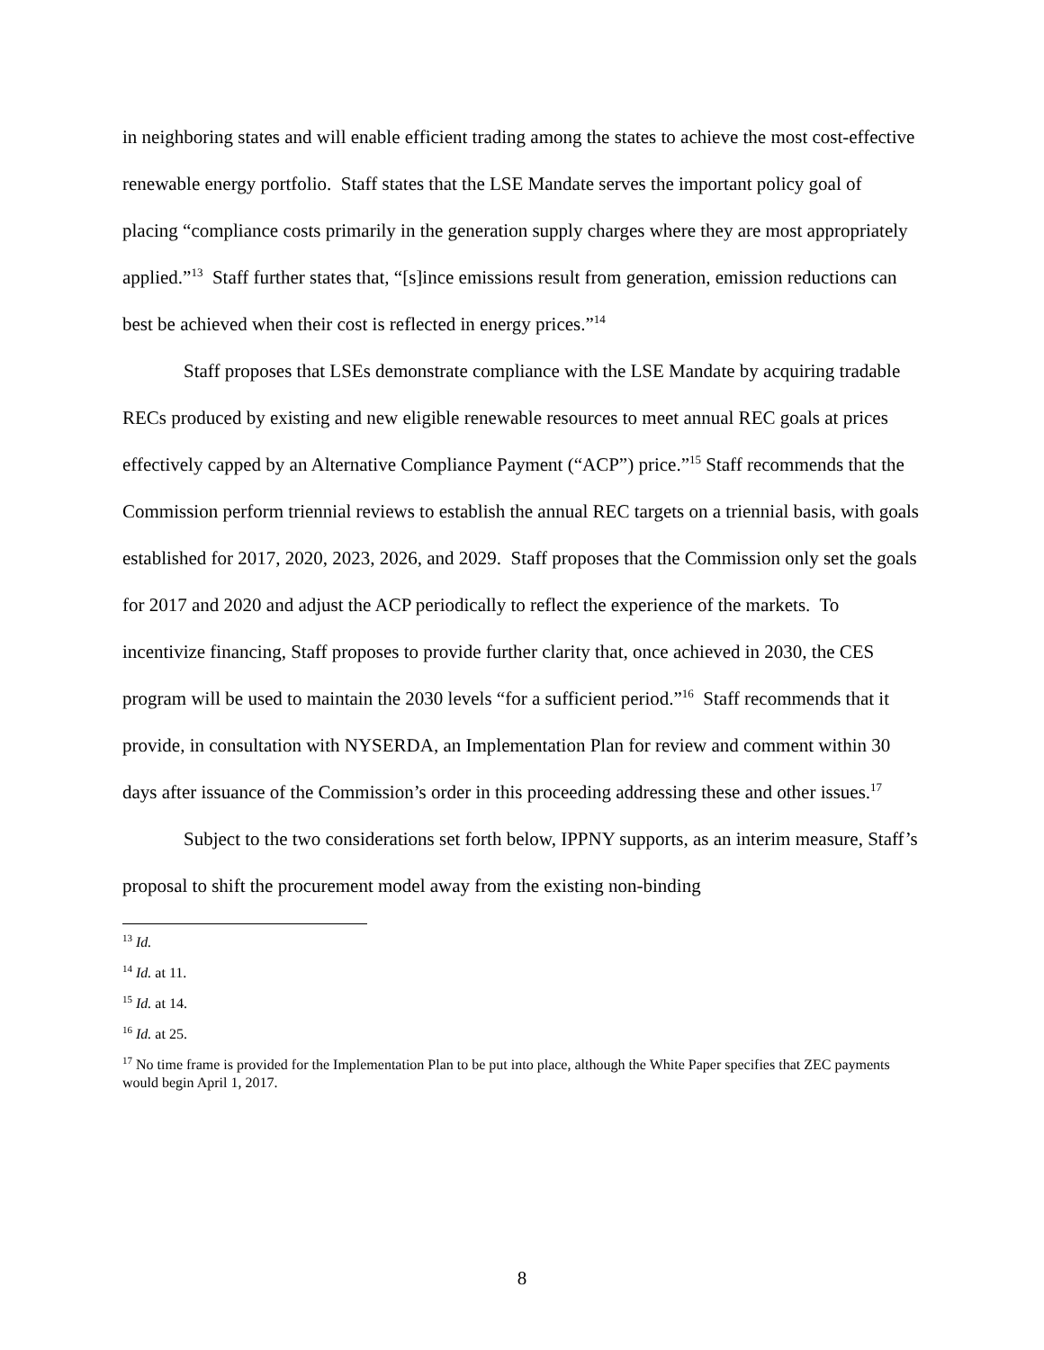in neighboring states and will enable efficient trading among the states to achieve the most cost-effective renewable energy portfolio. Staff states that the LSE Mandate serves the important policy goal of placing “compliance costs primarily in the generation supply charges where they are most appropriately applied.”<sup>13</sup> Staff further states that, “[s]ince emissions result from generation, emission reductions can best be achieved when their cost is reflected in energy prices.”<sup>14</sup>
Staff proposes that LSEs demonstrate compliance with the LSE Mandate by acquiring tradable RECs produced by existing and new eligible renewable resources to meet annual REC goals at prices effectively capped by an Alternative Compliance Payment (“ACP”) price.”<sup>15</sup> Staff recommends that the Commission perform triennial reviews to establish the annual REC targets on a triennial basis, with goals established for 2017, 2020, 2023, 2026, and 2029. Staff proposes that the Commission only set the goals for 2017 and 2020 and adjust the ACP periodically to reflect the experience of the markets. To incentivize financing, Staff proposes to provide further clarity that, once achieved in 2030, the CES program will be used to maintain the 2030 levels “for a sufficient period.”<sup>16</sup> Staff recommends that it provide, in consultation with NYSERDA, an Implementation Plan for review and comment within 30 days after issuance of the Commission’s order in this proceeding addressing these and other issues.<sup>17</sup>
Subject to the two considerations set forth below, IPPNY supports, as an interim measure, Staff’s proposal to shift the procurement model away from the existing non-binding
<sup>13</sup> Id.
<sup>14</sup> Id. at 11.
<sup>15</sup> Id. at 14.
<sup>16</sup> Id. at 25.
<sup>17</sup> No time frame is provided for the Implementation Plan to be put into place, although the White Paper specifies that ZEC payments would begin April 1, 2017.
8